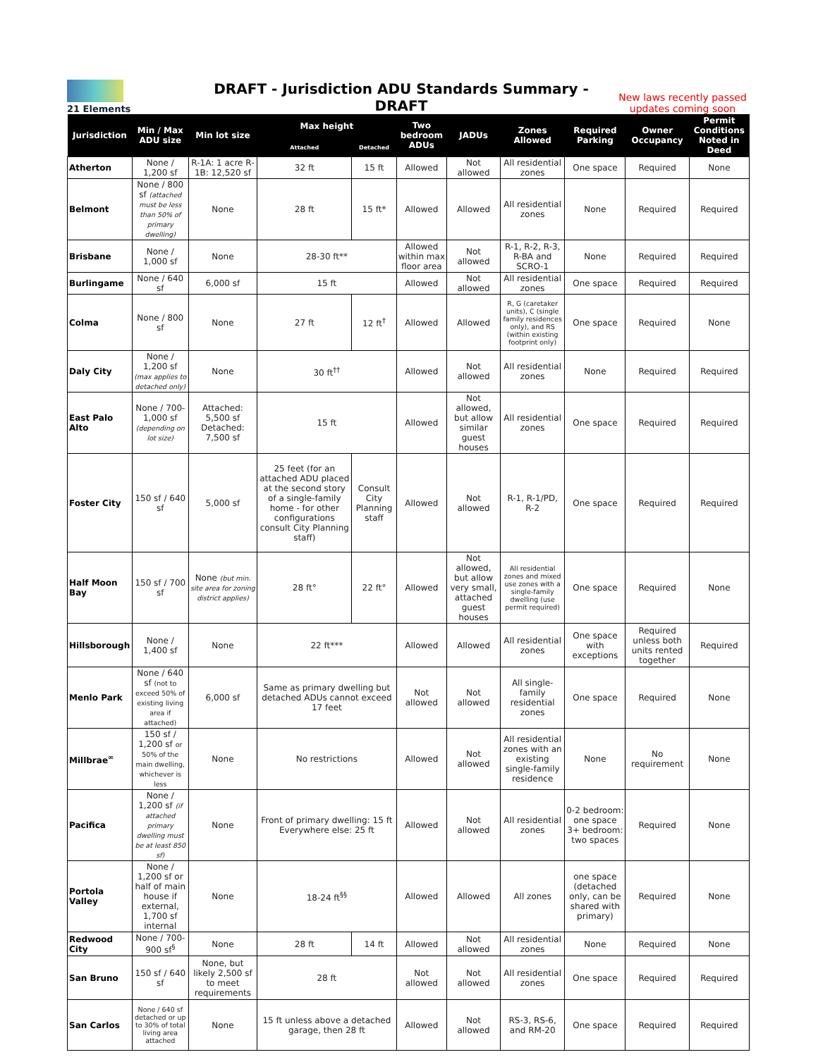21 Elements
DRAFT - Jurisdiction ADU Standards Summary - DRAFT
New laws recently passed updates coming soon
| Jurisdiction | Min / Max ADU size | Min lot size | Max height | | Two bedroom ADUs | JADUs | Zones Allowed | Required Parking | Owner Occupancy | Permit Conditions Noted in Deed |
| --- | --- | --- | --- | --- | --- | --- | --- | --- | --- | --- |
| | | | Attached | Detached | | | | | | |
| Atherton | None / 1,200 sf | R-1A: 1 acre R-1B: 12,520 sf | 32 ft | 15 ft | Allowed | Not allowed | All residential zones | One space | Required | None |
| Belmont | None / 800 sf (attached must be less than 50% of primary dwelling) | None | 28 ft | 15 ft* | Allowed | Allowed | All residential zones | None | Required | Required |
| Brisbane | None / 1,000 sf | None | 28-30 ft** | | Allowed within max floor area | Not allowed | R-1, R-2, R-3, R-BA and SCRO-1 | None | Required | Required |
| Burlingame | None / 640 sf | 6,000 sf | 15 ft | | Allowed | Not allowed | All residential zones | One space | Required | Required |
| Colma | None / 800 sf | None | 27 ft | 12 ft<sup>†</sup> | Allowed | Allowed | R, G (caretaker units), C (single family residences only), and RS (within existing footprint only) | One space | Required | None |
| Daly City | None / 1,200 sf (max applies to detached only) | None | 30 ft<sup>††</sup> | | Allowed | Not allowed | All residential zones | None | Required | Required |
| East Palo Alto | None / 700-1,000 sf (depending on lot size) | Attached: 5,500 sf Detached: 7,500 sf | 15 ft | | Allowed | Not allowed, but allow similar guest houses | All residential zones | One space | Required | Required |
| Foster City | 150 sf / 640 sf | 5,000 sf | 25 feet (for an attached ADU placed at the second story of a single-family home - for other configurations consult City Planning staff) | Consult City Planning staff | Allowed | Not allowed | R-1, R-1/PD, R-2 | One space | Required | Required |
| Half Moon Bay | 150 sf / 700 sf | None (but min. site area for zoning district applies) | 28 ft° | 22 ft° | Allowed | Not allowed, but allow very small, attached guest houses | All residential zones and mixed use zones with a single-family dwelling (use permit required) | One space | Required | None |
| Hillsborough | None / 1,400 sf | None | 22 ft*** | | Allowed | Allowed | All residential zones | One space with exceptions | Required unless both units rented together | Required |
| Menlo Park | None / 640 sf (not to exceed 50% of existing living area if attached) | 6,000 sf | Same as primary dwelling but detached ADUs cannot exceed 17 feet | | Not allowed | Not allowed | All single-family residential zones | One space | Required | None |
| Millbrae<sup>∞</sup> | 150 sf / 1,200 sf or 50% of the main dwelling, whichever is less | None | No restrictions | | Allowed | Not allowed | All residential zones with an existing single-family residence | None | No requirement | None |
| Pacifica | None / 1,200 sf (if attached primary dwelling must be at least 850 sf) | None | Front of primary dwelling: 15 ft Everywhere else: 25 ft | | Allowed | Not allowed | All residential zones | 0-2 bedroom: one space 3+ bedroom: two spaces | Required | None |
| Portola Valley | None / 1,200 sf or half of main house if external, 1,700 sf internal | None | 18-24 ft<sup>§§</sup> | | Allowed | Allowed | All zones | one space (detached only, can be shared with primary) | Required | None |
| Redwood City | None / 700-900 sf<sup>§</sup> | None | 28 ft | 14 ft | Allowed | Not allowed | All residential zones | None | Required | None |
| San Bruno | 150 sf / 640 sf | None, but likely 2,500 sf to meet requirements | 28 ft | | Not allowed | Not allowed | All residential zones | One space | Required | Required |
| San Carlos | None / 640 sf detached or up to 30% of total living area attached | None | 15 ft unless above a detached garage, then 28 ft | | Allowed | Not allowed | RS-3, RS-6, and RM-20 | One space | Required | Required |